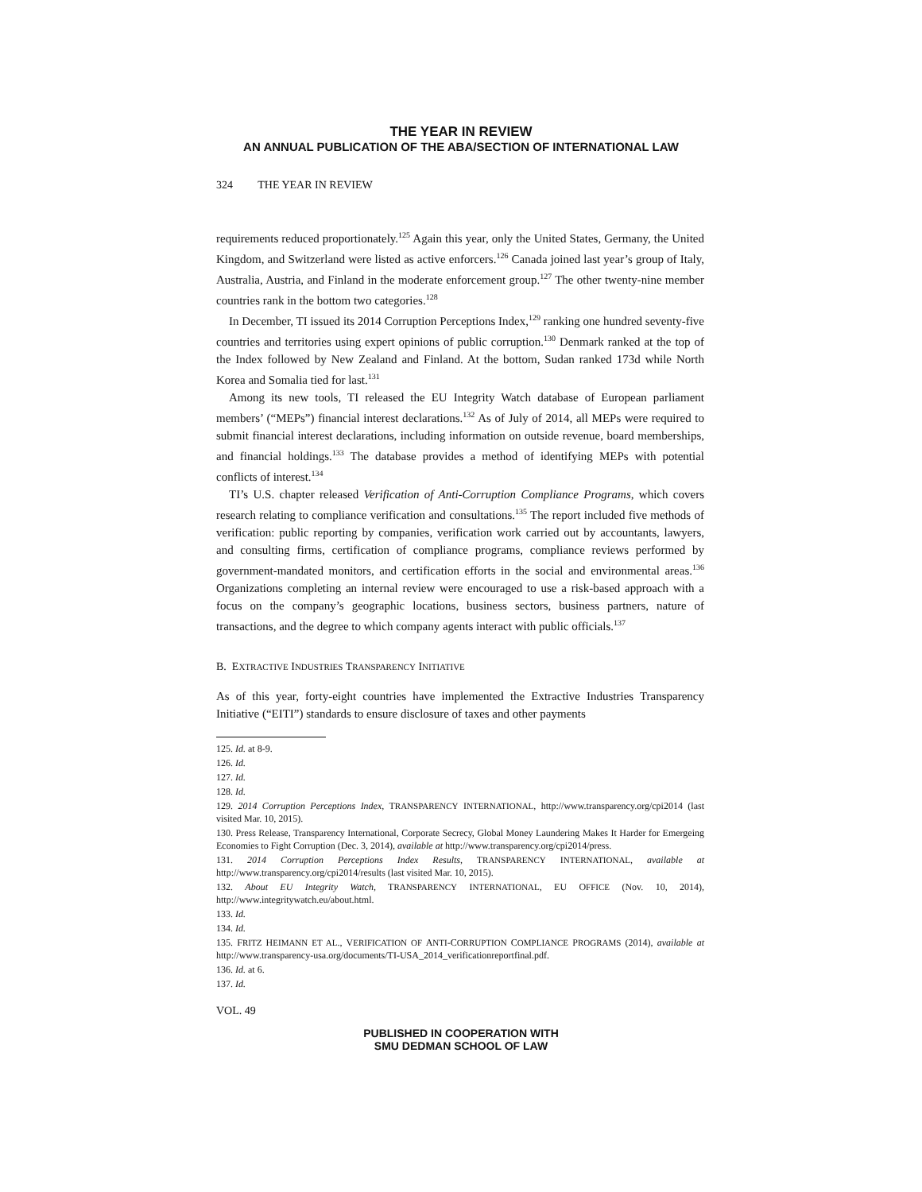THE YEAR IN REVIEW
AN ANNUAL PUBLICATION OF THE ABA/SECTION OF INTERNATIONAL LAW
324 THE YEAR IN REVIEW
requirements reduced proportionately.<sup>125</sup> Again this year, only the United States, Germany, the United Kingdom, and Switzerland were listed as active enforcers.<sup>126</sup> Canada joined last year’s group of Italy, Australia, Austria, and Finland in the moderate enforcement group.<sup>127</sup> The other twenty-nine member countries rank in the bottom two categories.<sup>128</sup>
In December, TI issued its 2014 Corruption Perceptions Index,<sup>129</sup> ranking one hundred seventy-five countries and territories using expert opinions of public corruption.<sup>130</sup> Denmark ranked at the top of the Index followed by New Zealand and Finland. At the bottom, Sudan ranked 173d while North Korea and Somalia tied for last.<sup>131</sup>
Among its new tools, TI released the EU Integrity Watch database of European parliament members’ (“MEPs”) financial interest declarations.<sup>132</sup> As of July of 2014, all MEPs were required to submit financial interest declarations, including information on outside revenue, board memberships, and financial holdings.<sup>133</sup> The database provides a method of identifying MEPs with potential conflicts of interest.<sup>134</sup>
TI’s U.S. chapter released Verification of Anti-Corruption Compliance Programs, which covers research relating to compliance verification and consultations.<sup>135</sup> The report included five methods of verification: public reporting by companies, verification work carried out by accountants, lawyers, and consulting firms, certification of compliance programs, compliance reviews performed by government-mandated monitors, and certification efforts in the social and environmental areas.<sup>136</sup> Organizations completing an internal review were encouraged to use a risk-based approach with a focus on the company’s geographic locations, business sectors, business partners, nature of transactions, and the degree to which company agents interact with public officials.<sup>137</sup>
B. EXTRACTIVE INDUSTRIES TRANSPARENCY INITIATIVE
As of this year, forty-eight countries have implemented the Extractive Industries Transparency Initiative (“EITI”) standards to ensure disclosure of taxes and other payments
125. Id. at 8-9.
126. Id.
127. Id.
128. Id.
129. 2014 Corruption Perceptions Index, TRANSPARENCY INTERNATIONAL, http://www.transparency.org/cpi2014 (last visited Mar. 10, 2015).
130. Press Release, Transparency International, Corporate Secrecy, Global Money Laundering Makes It Harder for Emergeing Economies to Fight Corruption (Dec. 3, 2014), available at http://www.transparency.org/cpi2014/press.
131. 2014 Corruption Perceptions Index Results, TRANSPARENCY INTERNATIONAL, available at http://www.transparency.org/cpi2014/results (last visited Mar. 10, 2015).
132. About EU Integrity Watch, TRANSPARENCY INTERNATIONAL, EU OFFICE (Nov. 10, 2014), http://www.integritywatch.eu/about.html.
133. Id.
134. Id.
135. FRITZ HEIMANN ET AL., VERIFICATION OF ANTI-CORRUPTION COMPLIANCE PROGRAMS (2014), available at http://www.transparency-usa.org/documents/TI-USA_2014_verificationreportfinal.pdf.
136. Id. at 6.
137. Id.
VOL. 49
PUBLISHED IN COOPERATION WITH
SMU DEDMAN SCHOOL OF LAW